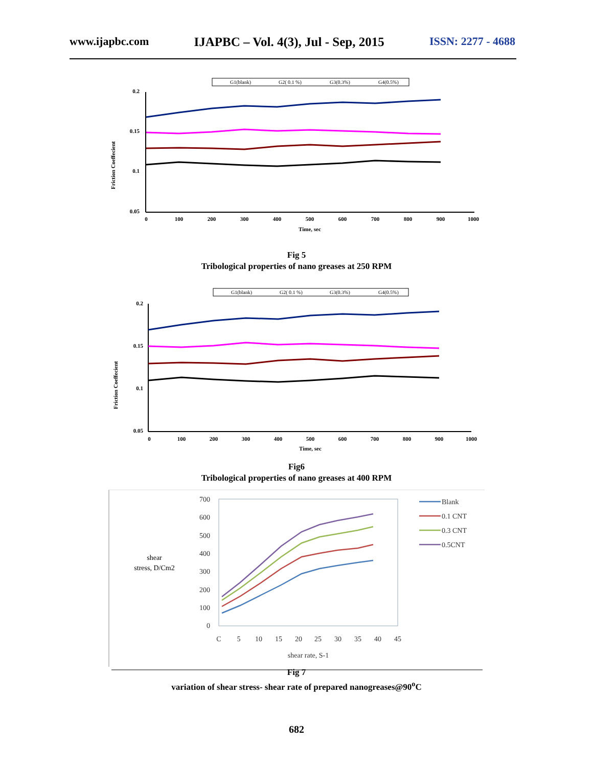www.ijapbc.com IJAPBC – Vol. 4(3), Jul - Sep, 2015 ISSN: 2277 - 4688
G1(blank)
G2( 0.1 %)
G3(0.3%)
G4(0.5%)
Friction Coeffecient
0.2
0.15
0.1
0.05
0
100
200
300
400
500
600
700
800
900
1000
Time, sec
Fig 5
Tribological properties of nano greases at 250 RPM
G1(blank)
G2( 0.1 %)
G3(0.3%)
G4(0.5%)
Friction Coeffecient
0.2
0.15
0.1
0.05
0
100
200
300
400
500
600
700
800
900
1000
Time, sec
Fig6
Tribological properties of nano greases at 400 RPM
700
600
500
400
300
200
100
0
C
5
10
15
20
25
30
35
40
45
shear rate, S-1
shear
stress, D/Cm2
Blank
0.1 CNT
0.3 CNT
0.5CNT
Fig 7
variation of shear stress- shear rate of prepared nanogreases@90<sup>o</sup>C
682